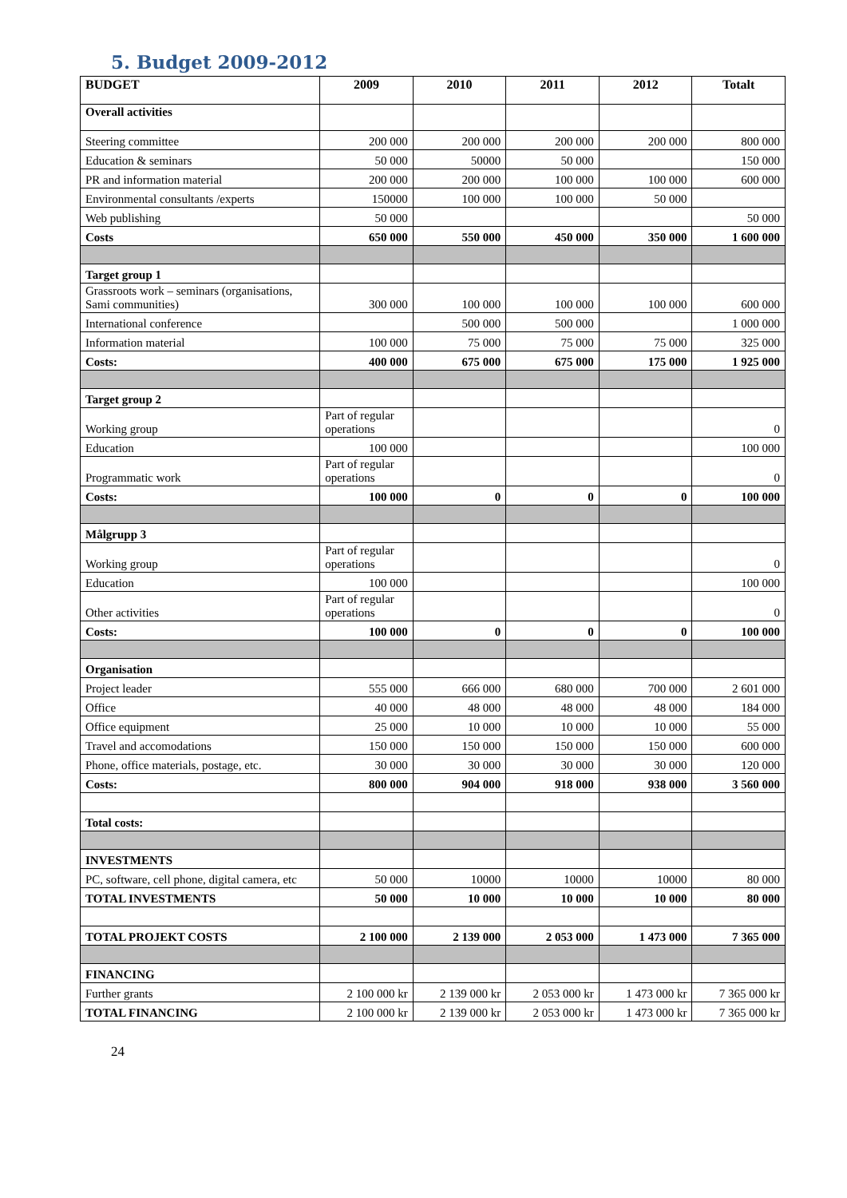5. Budget 2009-2012
| BUDGET | 2009 | 2010 | 2011 | 2012 | Totalt |
| --- | --- | --- | --- | --- | --- |
| Overall activities | | | | | |
| Steering committee | 200 000 | 200 000 | 200 000 | 200 000 | 800 000 |
| Education & seminars | 50 000 | 50000 | 50 000 | | 150 000 |
| PR and information material | 200 000 | 200 000 | 100 000 | 100 000 | 600 000 |
| Environmental consultants /experts | 150000 | 100 000 | 100 000 | 50 000 | |
| Web publishing | 50 000 | | | | 50 000 |
| Costs | 650 000 | 550 000 | 450 000 | 350 000 | 1 600 000 |
| Target group 1 | | | | | |
| Grassroots work – seminars (organisations, Sami communities) | 300 000 | 100 000 | 100 000 | 100 000 | 600 000 |
| International conference | | 500 000 | 500 000 | | 1 000 000 |
| Information material | 100 000 | 75 000 | 75 000 | 75 000 | 325 000 |
| Costs: | 400 000 | 675 000 | 675 000 | 175 000 | 1 925 000 |
| Target group 2 | | | | | |
| Working group | Part of regular operations | | | | 0 |
| Education | 100 000 | | | | 100 000 |
| Programmatic work | Part of regular operations | | | | 0 |
| Costs: | 100 000 | 0 | 0 | 0 | 100 000 |
| Målgrupp 3 | | | | | |
| Working group | Part of regular operations | | | | 0 |
| Education | 100 000 | | | | 100 000 |
| Other activities | Part of regular operations | | | | 0 |
| Costs: | 100 000 | 0 | 0 | 0 | 100 000 |
| Organisation | | | | | |
| Project leader | 555 000 | 666 000 | 680 000 | 700 000 | 2 601 000 |
| Office | 40 000 | 48 000 | 48 000 | 48 000 | 184 000 |
| Office equipment | 25 000 | 10 000 | 10 000 | 10 000 | 55 000 |
| Travel and accomodations | 150 000 | 150 000 | 150 000 | 150 000 | 600 000 |
| Phone, office materials, postage, etc. | 30 000 | 30 000 | 30 000 | 30 000 | 120 000 |
| Costs: | 800 000 | 904 000 | 918 000 | 938 000 | 3 560 000 |
| Total costs: | | | | | |
| INVESTMENTS | | | | | |
| PC, software, cell phone, digital camera, etc | 50 000 | 10000 | 10000 | 10000 | 80 000 |
| TOTAL INVESTMENTS | 50 000 | 10 000 | 10 000 | 10 000 | 80 000 |
| TOTAL PROJEKT COSTS | 2 100 000 | 2 139 000 | 2 053 000 | 1 473 000 | 7 365 000 |
| FINANCING | | | | | |
| Further grants | 2 100 000 kr | 2 139 000 kr | 2 053 000 kr | 1 473 000 kr | 7 365 000 kr |
| TOTAL FINANCING | 2 100 000 kr | 2 139 000 kr | 2 053 000 kr | 1 473 000 kr | 7 365 000 kr |
24